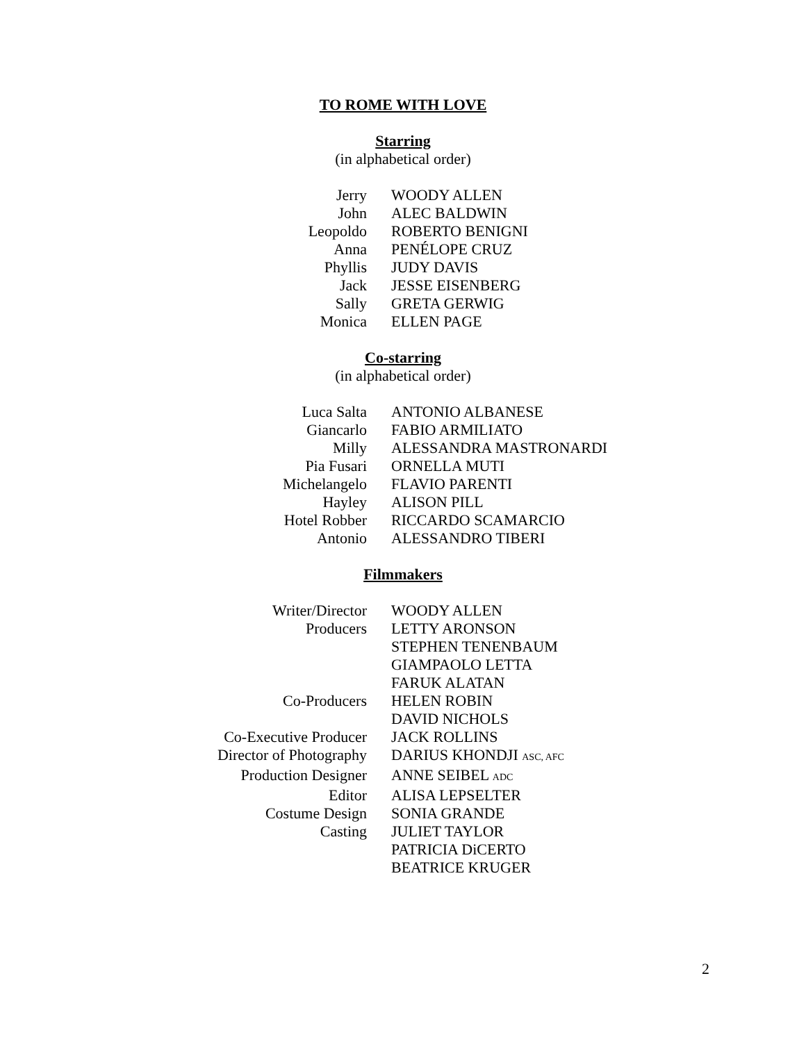TO ROME WITH LOVE
Starring
(in alphabetical order)
| Jerry | WOODY ALLEN |
| John | ALEC BALDWIN |
| Leopoldo | ROBERTO BENIGNI |
| Anna | PENÉLOPE CRUZ |
| Phyllis | JUDY DAVIS |
| Jack | JESSE EISENBERG |
| Sally | GRETA GERWIG |
| Monica | ELLEN PAGE |
Co-starring
(in alphabetical order)
| Luca Salta | ANTONIO ALBANESE |
| Giancarlo | FABIO ARMILIATO |
| Milly | ALESSANDRA MASTRONARDI |
| Pia Fusari | ORNELLA MUTI |
| Michelangelo | FLAVIO PARENTI |
| Hayley | ALISON PILL |
| Hotel Robber | RICCARDO SCAMARCIO |
| Antonio | ALESSANDRO TIBERI |
Filmmakers
| Writer/Director | WOODY ALLEN |
| Producers | LETTY ARONSON |
| | STEPHEN TENENBAUM |
| | GIAMPAOLO LETTA |
| | FARUK ALATAN |
| Co-Producers | HELEN ROBIN |
| | DAVID NICHOLS |
| Co-Executive Producer | JACK ROLLINS |
| Director of Photography | DARIUS KHONDJI ASC, AFC |
| Production Designer | ANNE SEIBEL ADC |
| Editor | ALISA LEPSELTER |
| Costume Design | SONIA GRANDE |
| Casting | JULIET TAYLOR |
| | PATRICIA DiCERTO |
| | BEATRICE KRUGER |
2